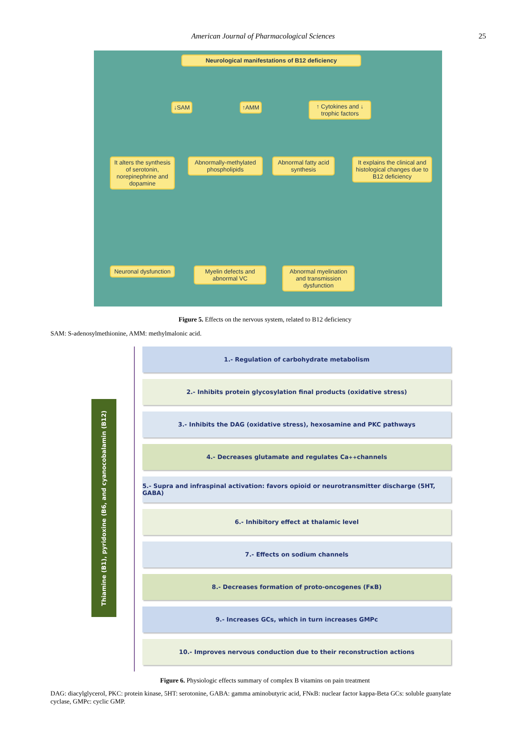American Journal of Pharmacological Sciences 25
Neurological manifestations of B12 deficiency
↓SAM ↑AMM
↑ Cytokines and ↓ trophic factors
It alters the synthesis of serotonin, norepinephrine and dopamine
Abnormally-methylated phospholipids
Abnormal fatty acid synthesis
It explains the clinical and histological changes due to B12 deficiency
Neuronal dysfunction
Myelin defects and abnormal VC
Abnormal myelination and transmission dysfunction
Figure 5. Effects on the nervous system, related to B12 deficiency
SAM: S-adenosylmethionine, AMM: methylmalonic acid.
Thiamine (B1), pyridoxine (B6, and cyanocobalamin (B12)
1.- Regulation of carbohydrate metabolism
2.- Inhibits protein glycosylation final products (oxidative stress)
3.- Inhibits the DAG (oxidative stress), hexosamine and PKC pathways
4.- Decreases glutamate and regulates Ca<sup>++</sup> channels
5.- Supra and infraspinal activation: favors opioid or neurotransmitter discharge (5HT, GABA)
6.- Inhibitory effect at thalamic level
7.- Effects on sodium channels
8.- Decreases formation of proto-oncogenes (FκB)
9.- Increases GCs, which in turn increases GMPc
10.- Improves nervous conduction due to their reconstruction actions
Figure 6. Physiologic effects summary of complex B vitamins on pain treatment
DAG: diacylglycerol, PKC: protein kinase, 5HT: serotonine, GABA: gamma aminobutyric acid, FNκB: nuclear factor kappa-Beta GCs: soluble guanylate cyclase, GMPc: cyclic GMP.